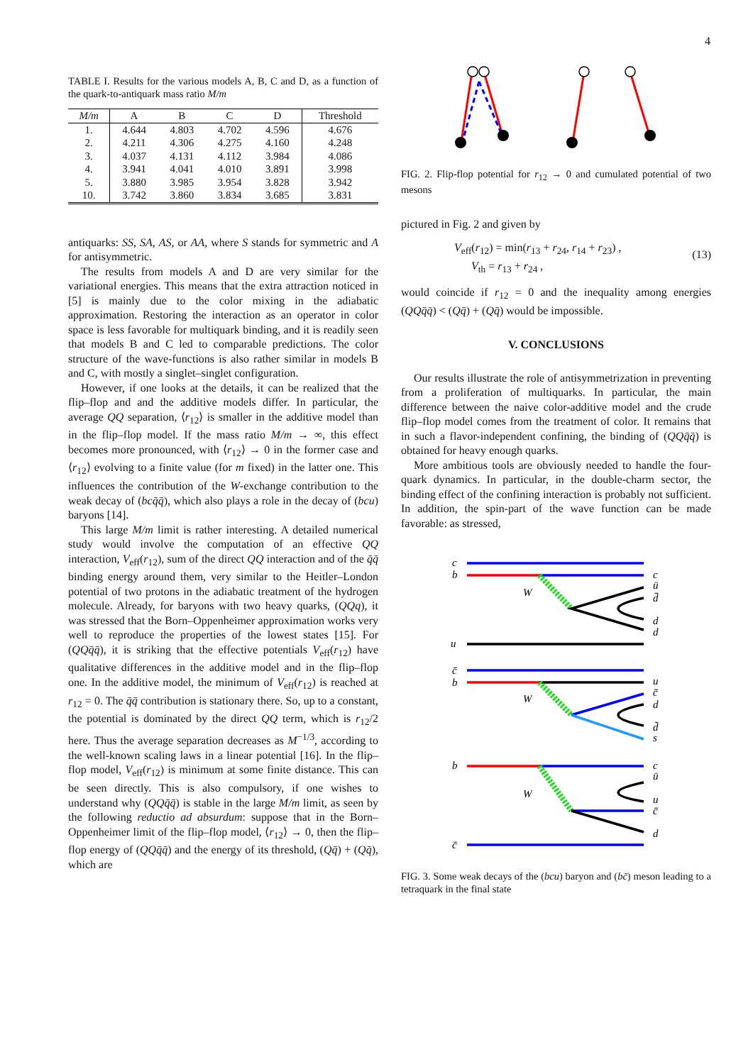4
TABLE I. Results for the various models A, B, C and D, as a function of the quark-to-antiquark mass ratio M/m
| M/m | A | B | C | D | Threshold |
| --- | --- | --- | --- | --- | --- |
| 1. | 4.644 | 4.803 | 4.702 | 4.596 | 4.676 |
| 2. | 4.211 | 4.306 | 4.275 | 4.160 | 4.248 |
| 3. | 4.037 | 4.131 | 4.112 | 3.984 | 4.086 |
| 4. | 3.941 | 4.041 | 4.010 | 3.891 | 3.998 |
| 5. | 3.880 | 3.985 | 3.954 | 3.828 | 3.942 |
| 10. | 3.742 | 3.860 | 3.834 | 3.685 | 3.831 |
antiquarks: SS, SA, AS, or AA, where S stands for symmetric and A for antisymmetric.
The results from models A and D are very similar for the variational energies. This means that the extra attraction noticed in [5] is mainly due to the color mixing in the adiabatic approximation. Restoring the interaction as an operator in color space is less favorable for multiquark binding, and it is readily seen that models B and C led to comparable predictions. The color structure of the wave-functions is also rather similar in models B and C, with mostly a singlet–singlet configuration.
However, if one looks at the details, it can be realized that the flip–flop and and the additive models differ. In particular, the average QQ separation, ⟨r<sub>12</sub>⟩ is smaller in the additive model than in the flip–flop model. If the mass ratio M/m → ∞, this effect becomes more pronounced, with ⟨r<sub>12</sub>⟩ → 0 in the former case and ⟨r<sub>12</sub>⟩ evolving to a finite value (for m fixed) in the latter one. This influences the contribution of the W-exchange contribution to the weak decay of (bcq̄q̄), which also plays a role in the decay of (bcu) baryons [14].
This large M/m limit is rather interesting. A detailed numerical study would involve the computation of an effective QQ interaction, V<sub>eff</sub>(r<sub>12</sub>), sum of the direct QQ interaction and of the q̄q̄ binding energy around them, very similar to the Heitler–London potential of two protons in the adiabatic treatment of the hydrogen molecule. Already, for baryons with two heavy quarks, (QQq), it was stressed that the Born–Oppenheimer approximation works very well to reproduce the properties of the lowest states [15]. For (QQq̄q̄), it is striking that the effective potentials V<sub>eff</sub>(r<sub>12</sub>) have qualitative differences in the additive model and in the flip–flop one. In the additive model, the minimum of V<sub>eff</sub>(r<sub>12</sub>) is reached at r<sub>12</sub> = 0. The q̄q̄ contribution is stationary there. So, up to a constant, the potential is dominated by the direct QQ term, which is r<sub>12</sub>/2 here. Thus the average separation decreases as M<sup>−1/3</sup>, according to the well-known scaling laws in a linear potential [16]. In the flip–flop model, V<sub>eff</sub>(r<sub>12</sub>) is minimum at some finite distance. This can be seen directly. This is also compulsory, if one wishes to understand why (QQq̄q̄) is stable in the large M/m limit, as seen by the following reductio ad absurdum: suppose that in the Born–Oppenheimer limit of the flip–flop model, ⟨r<sub>12</sub>⟩ → 0, then the flip–flop energy of (QQq̄q̄) and the energy of its threshold, (Qq̄) + (Qq̄), which are
FIG. 2. Flip-flop potential for r<sub>12</sub> → 0 and cumulated potential of two mesons
pictured in Fig. 2 and given by
V<sub>eff</sub>(r<sub>12</sub>) = min(r<sub>13</sub> + r<sub>24</sub>, r<sub>14</sub> + r<sub>23</sub>) ,
V<sub>th</sub> = r<sub>13</sub> + r<sub>24</sub> ,
(13)
would coincide if r<sub>12</sub> = 0 and the inequality among energies (QQq̄q̄) < (Qq̄) + (Qq̄) would be impossible.
V. CONCLUSIONS
Our results illustrate the role of antisymmetrization in preventing from a proliferation of multiquarks. In particular, the main difference between the naive color-additive model and the crude flip–flop model comes from the treatment of color. It remains that in such a flavor-independent confining, the binding of (QQq̄q̄) is obtained for heavy enough quarks.
More ambitious tools are obviously needed to handle the four-quark dynamics. In particular, in the double-charm sector, the binding effect of the confining interaction is probably not sufficient. In addition, the spin-part of the wave function can be made favorable: as stressed,
c
b
W
c
ū
d̄
d
d
u
c̄
b
W
u
c̄
d
d̄
s
b
W
c
ū
u
c̄
d
c̄
FIG. 3. Some weak decays of the (bcu) baryon and (bc̄) meson leading to a tetraquark in the final state